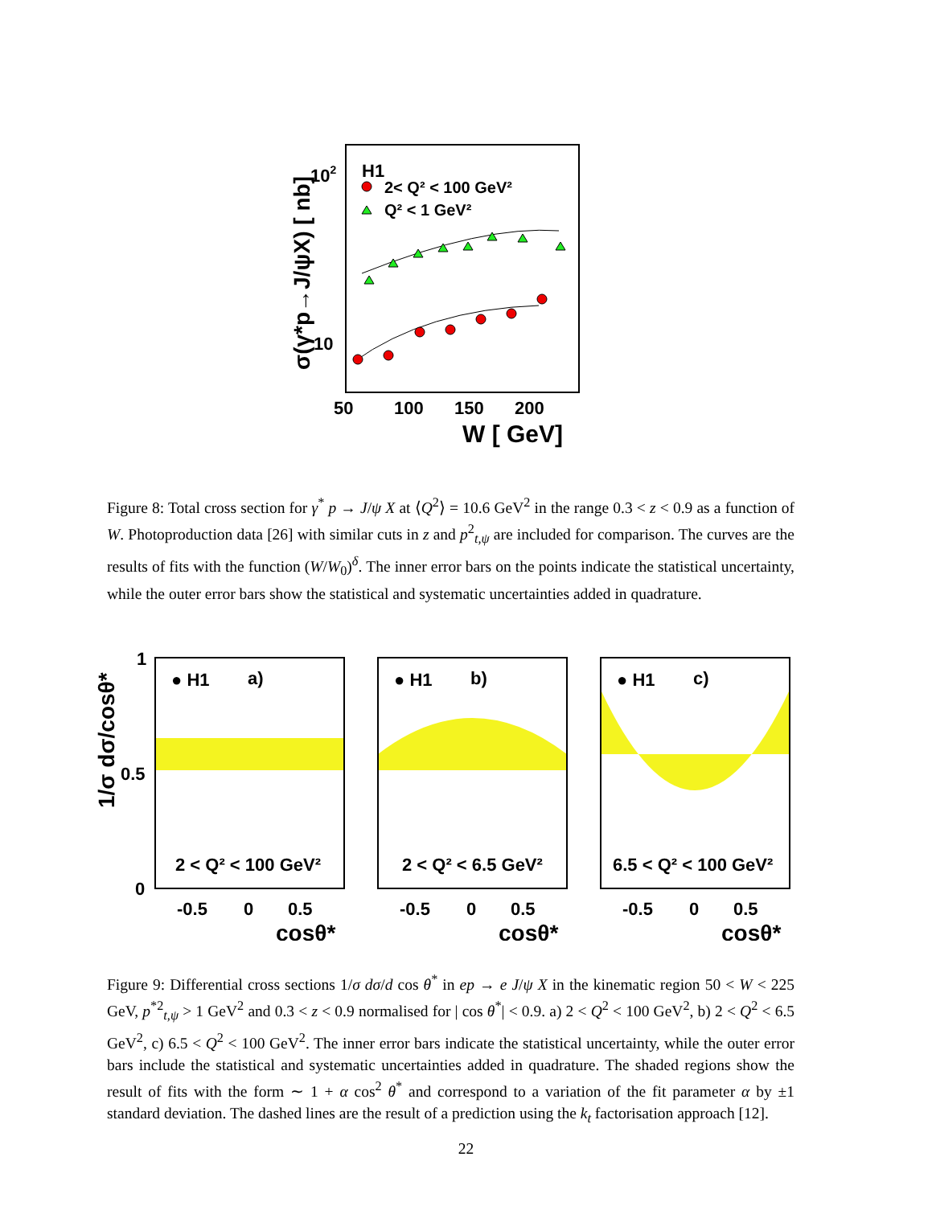σ(γ*p→J/ψX) [ nb]
102
10
H1
2< Q² < 100 GeV²
Q² < 1 GeV²
50
100
150
200
W [ GeV]
Figure 8: Total cross section for γ<sup>*</sup> p → J/ψ X at ⟨Q<sup>2</sup>⟩ = 10.6 GeV<sup>2</sup> in the range 0.3 < z < 0.9 as a function of W. Photoproduction data [26] with similar cuts in z and p<sup>2</sup><sub>t,ψ</sub> are included for comparison. The curves are the results of fits with the function (W/W<sub>0</sub>)<sup>δ</sup>. The inner error bars on the points indicate the statistical uncertainty, while the outer error bars show the statistical and systematic uncertainties added in quadrature.
1/σ dσ/cosθ*
1
0.5
0
● H1
a)
2 < Q² < 100 GeV²
-0.5
0
0.5
cosθ*
● H1
b)
2 < Q² < 6.5 GeV²
-0.5
0
0.5
cosθ*
● H1
c)
6.5 < Q² < 100 GeV²
-0.5
0
0.5
cosθ*
Figure 9: Differential cross sections 1/σ dσ/d cos θ<sup>*</sup> in ep → e J/ψ X in the kinematic region 50 < W < 225 GeV, p<sup>*2</sup><sub>t,ψ</sub> > 1 GeV<sup>2</sup> and 0.3 < z < 0.9 normalised for | cos θ<sup>*</sup>| < 0.9. a) 2 < Q<sup>2</sup> < 100 GeV<sup>2</sup>, b) 2 < Q<sup>2</sup> < 6.5 GeV<sup>2</sup>, c) 6.5 < Q<sup>2</sup> < 100 GeV<sup>2</sup>. The inner error bars indicate the statistical uncertainty, while the outer error bars include the statistical and systematic uncertainties added in quadrature. The shaded regions show the result of fits with the form ∼ 1 + α cos<sup>2</sup> θ<sup>*</sup> and correspond to a variation of the fit parameter α by ±1 standard deviation. The dashed lines are the result of a prediction using the k<sub>t</sub> factorisation approach [12].
22